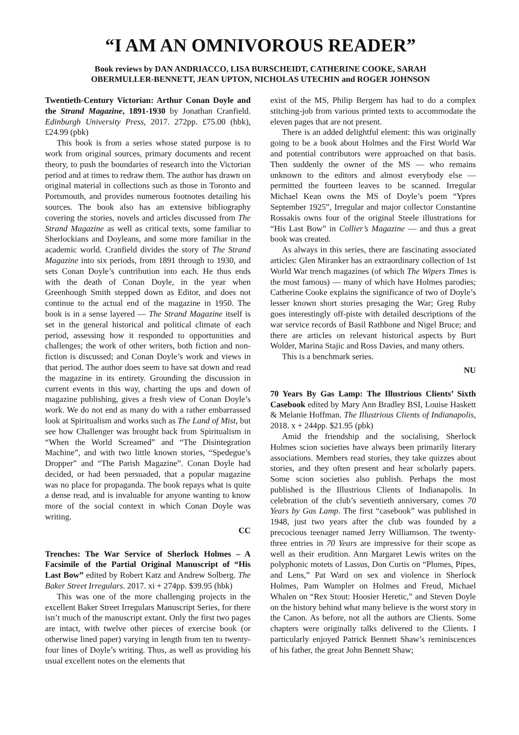“I AM AN OMNIVOROUS READER”
Book reviews by DAN ANDRIACCO, LISA BURSCHEIDT, CATHERINE COOKE, SARAH OBERMULLER-BENNETT, JEAN UPTON, NICHOLAS UTECHIN and ROGER JOHNSON
Twentieth-Century Victorian: Arthur Conan Doyle and the Strand Magazine, 1891-1930 by Jonathan Cranfield. Edinburgh University Press, 2017. 272pp. £75.00 (hbk), £24.99 (pbk)
This book is from a series whose stated purpose is to work from original sources, primary documents and recent theory, to push the boundaries of research into the Victorian period and at times to redraw them. The author has drawn on original material in collections such as those in Toronto and Portsmouth, and provides numerous footnotes detailing his sources. The book also has an extensive bibliography covering the stories, novels and articles discussed from The Strand Magazine as well as critical texts, some familiar to Sherlockians and Doyleans, and some more familiar in the academic world. Cranfield divides the story of The Strand Magazine into six periods, from 1891 through to 1930, and sets Conan Doyle’s contribution into each. He thus ends with the death of Conan Doyle, in the year when Greenhough Smith stepped down as Editor, and does not continue to the actual end of the magazine in 1950. The book is in a sense layered — The Strand Magazine itself is set in the general historical and political climate of each period, assessing how it responded to opportunities and challenges; the work of other writers, both fiction and non-fiction is discussed; and Conan Doyle’s work and views in that period. The author does seem to have sat down and read the magazine in its entirety. Grounding the discussion in current events in this way, charting the ups and down of magazine publishing, gives a fresh view of Conan Doyle’s work. We do not end as many do with a rather embarrassed look at Spiritualism and works such as The Land of Mist, but see how Challenger was brought back from Spiritualism in “When the World Screamed” and “The Disintegration Machine”, and with two little known stories, “Spedegue’s Dropper” and “The Parish Magazine”. Conan Doyle had decided, or had been persuaded, that a popular magazine was no place for propaganda. The book repays what is quite a dense read, and is invaluable for anyone wanting to know more of the social context in which Conan Doyle was writing.
CC
Trenches: The War Service of Sherlock Holmes – A Facsimile of the Partial Original Manuscript of “His Last Bow” edited by Robert Katz and Andrew Solberg. The Baker Street Irregulars. 2017. xi + 274pp. $39.95 (hbk)
This was one of the more challenging projects in the excellent Baker Street Irregulars Manuscript Series, for there isn’t much of the manuscript extant. Only the first two pages are intact, with twelve other pieces of exercise book (or otherwise lined paper) varying in length from ten to twenty-four lines of Doyle’s writing. Thus, as well as providing his usual excellent notes on the elements that
exist of the MS, Philip Bergem has had to do a complex stitching-job from various printed texts to accommodate the eleven pages that are not present.
There is an added delightful element: this was originally going to be a book about Holmes and the First World War and potential contributors were approached on that basis. Then suddenly the owner of the MS — who remains unknown to the editors and almost everybody else — permitted the fourteen leaves to be scanned. Irregular Michael Kean owns the MS of Doyle’s poem “Ypres September 1925”, Irregular and major collector Constantine Rossakis owns four of the original Steele illustrations for “His Last Bow” in Collier’s Magazine — and thus a great book was created.
As always in this series, there are fascinating associated articles: Glen Miranker has an extraordinary collection of 1st World War trench magazines (of which The Wipers Times is the most famous) — many of which have Holmes parodies; Catherine Cooke explains the significance of two of Doyle’s lesser known short stories presaging the War; Greg Ruby goes interestingly off-piste with detailed descriptions of the war service records of Basil Rathbone and Nigel Bruce; and there are articles on relevant historical aspects by Burt Wolder, Marina Stajic and Ross Davies, and many others.
This is a benchmark series.
NU
70 Years By Gas Lamp: The Illustrious Clients’ Sixth Casebook edited by Mary Ann Bradley BSI, Louise Haskett & Melanie Hoffman. The Illustrious Clients of Indianapolis, 2018. x + 244pp. $21.95 (pbk)
Amid the friendship and the socialising, Sherlock Holmes scion societies have always been primarily literary associations. Members read stories, they take quizzes about stories, and they often present and hear scholarly papers. Some scion societies also publish. Perhaps the most published is the Illustrious Clients of Indianapolis. In celebration of the club’s seventieth anniversary, comes 70 Years by Gas Lamp. The first “casebook” was published in 1948, just two years after the club was founded by a precocious teenager named Jerry Williamson. The twenty-three entries in 70 Years are impressive for their scope as well as their erudition. Ann Margaret Lewis writes on the polyphonic motets of Lassus, Don Curtis on “Plumes, Pipes, and Lens,” Pat Ward on sex and violence in Sherlock Holmes, Pam Wampler on Holmes and Freud, Michael Whalen on “Rex Stout: Hoosier Heretic,” and Steven Doyle on the history behind what many believe is the worst story in the Canon. As before, not all the authors are Clients. Some chapters were originally talks delivered to the Clients. I particularly enjoyed Patrick Bennett Shaw’s reminiscences of his father, the great John Bennett Shaw;